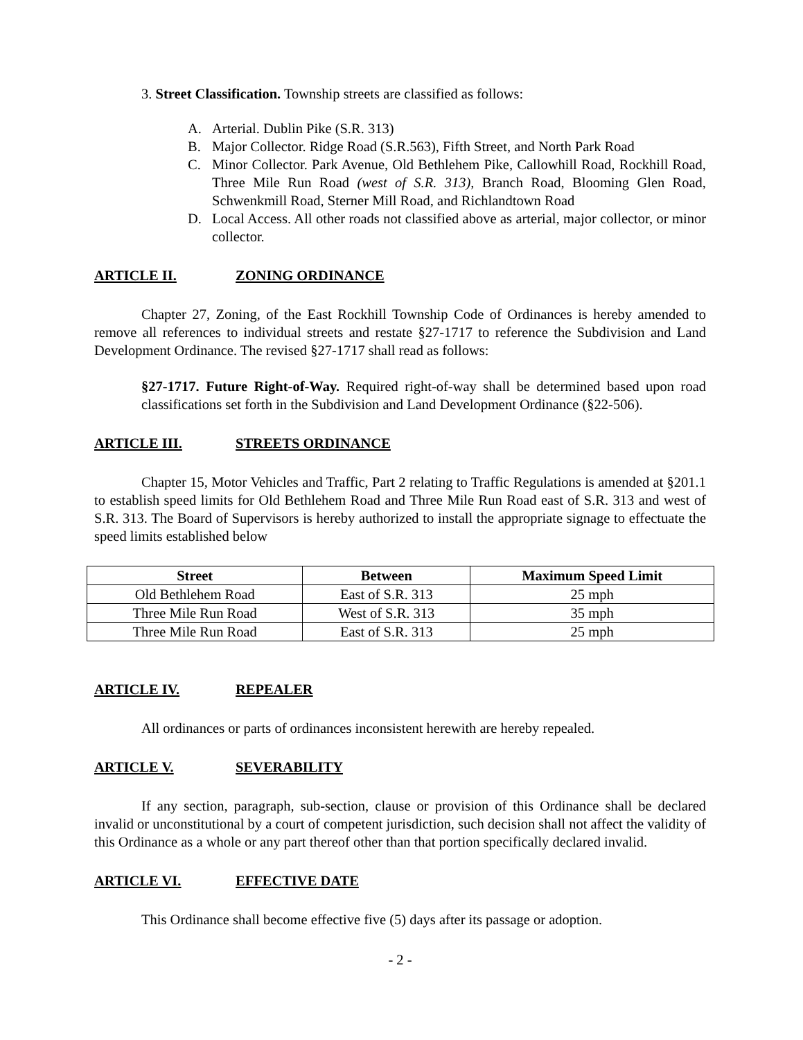3. Street Classification. Township streets are classified as follows:
A. Arterial. Dublin Pike (S.R. 313)
B. Major Collector. Ridge Road (S.R.563), Fifth Street, and North Park Road
C. Minor Collector. Park Avenue, Old Bethlehem Pike, Callowhill Road, Rockhill Road, Three Mile Run Road (west of S.R. 313), Branch Road, Blooming Glen Road, Schwenkmill Road, Sterner Mill Road, and Richlandtown Road
D. Local Access. All other roads not classified above as arterial, major collector, or minor collector.
ARTICLE II. ZONING ORDINANCE
Chapter 27, Zoning, of the East Rockhill Township Code of Ordinances is hereby amended to remove all references to individual streets and restate §27-1717 to reference the Subdivision and Land Development Ordinance. The revised §27-1717 shall read as follows:
§27-1717. Future Right-of-Way. Required right-of-way shall be determined based upon road classifications set forth in the Subdivision and Land Development Ordinance (§22-506).
ARTICLE III. STREETS ORDINANCE
Chapter 15, Motor Vehicles and Traffic, Part 2 relating to Traffic Regulations is amended at §201.1 to establish speed limits for Old Bethlehem Road and Three Mile Run Road east of S.R. 313 and west of S.R. 313. The Board of Supervisors is hereby authorized to install the appropriate signage to effectuate the speed limits established below
| Street | Between | Maximum Speed Limit |
| --- | --- | --- |
| Old Bethlehem Road | East of S.R. 313 | 25 mph |
| Three Mile Run Road | West of S.R. 313 | 35 mph |
| Three Mile Run Road | East of S.R. 313 | 25 mph |
ARTICLE IV. REPEALER
All ordinances or parts of ordinances inconsistent herewith are hereby repealed.
ARTICLE V. SEVERABILITY
If any section, paragraph, sub-section, clause or provision of this Ordinance shall be declared invalid or unconstitutional by a court of competent jurisdiction, such decision shall not affect the validity of this Ordinance as a whole or any part thereof other than that portion specifically declared invalid.
ARTICLE VI. EFFECTIVE DATE
This Ordinance shall become effective five (5) days after its passage or adoption.
- 2 -